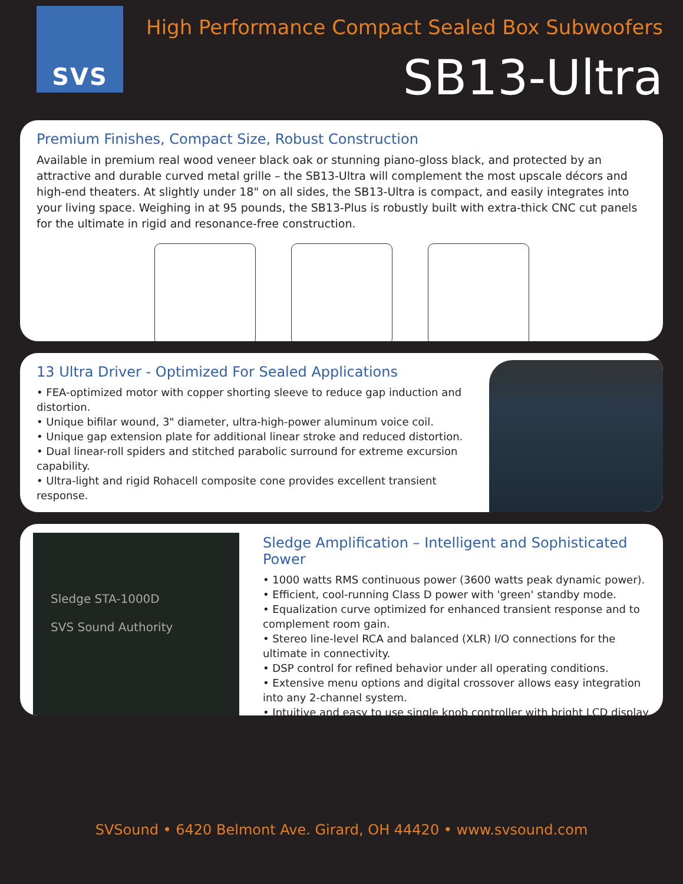SVS
High Performance Compact Sealed Box Subwoofers
SB13-Ultra
Premium Finishes, Compact Size, Robust Construction
Available in premium real wood veneer black oak or stunning piano-gloss black, and protected by an attractive and durable curved metal grille – the SB13-Ultra will complement the most upscale décors and high-end theaters. At slightly under 18" on all sides, the SB13-Ultra is compact, and easily integrates into your living space. Weighing in at 95 pounds, the SB13-Plus is robustly built with extra-thick CNC cut panels for the ultimate in rigid and resonance-free construction.
13 Ultra Driver - Optimized For Sealed Applications
• FEA-optimized motor with copper shorting sleeve to reduce gap induction and distortion.
• Unique bifilar wound, 3" diameter, ultra-high-power aluminum voice coil.
• Unique gap extension plate for additional linear stroke and reduced distortion.
• Dual linear-roll spiders and stitched parabolic surround for extreme excursion capability.
• Ultra-light and rigid Rohacell composite cone provides excellent transient response.
Sledge STA-1000D
SVS Sound Authority
Sledge Amplification – Intelligent and Sophisticated Power
• 1000 watts RMS continuous power (3600 watts peak dynamic power).
• Efficient, cool-running Class D power with 'green' standby mode.
• Equalization curve optimized for enhanced transient response and to complement room gain.
• Stereo line-level RCA and balanced (XLR) I/O connections for the ultimate in connectivity.
• DSP control for refined behavior under all operating conditions.
• Extensive menu options and digital crossover allows easy integration into any 2-channel system.
• Intuitive and easy to use single knob controller with bright LCD display.
SVSound • 6420 Belmont Ave. Girard, OH 44420 • www.svsound.com